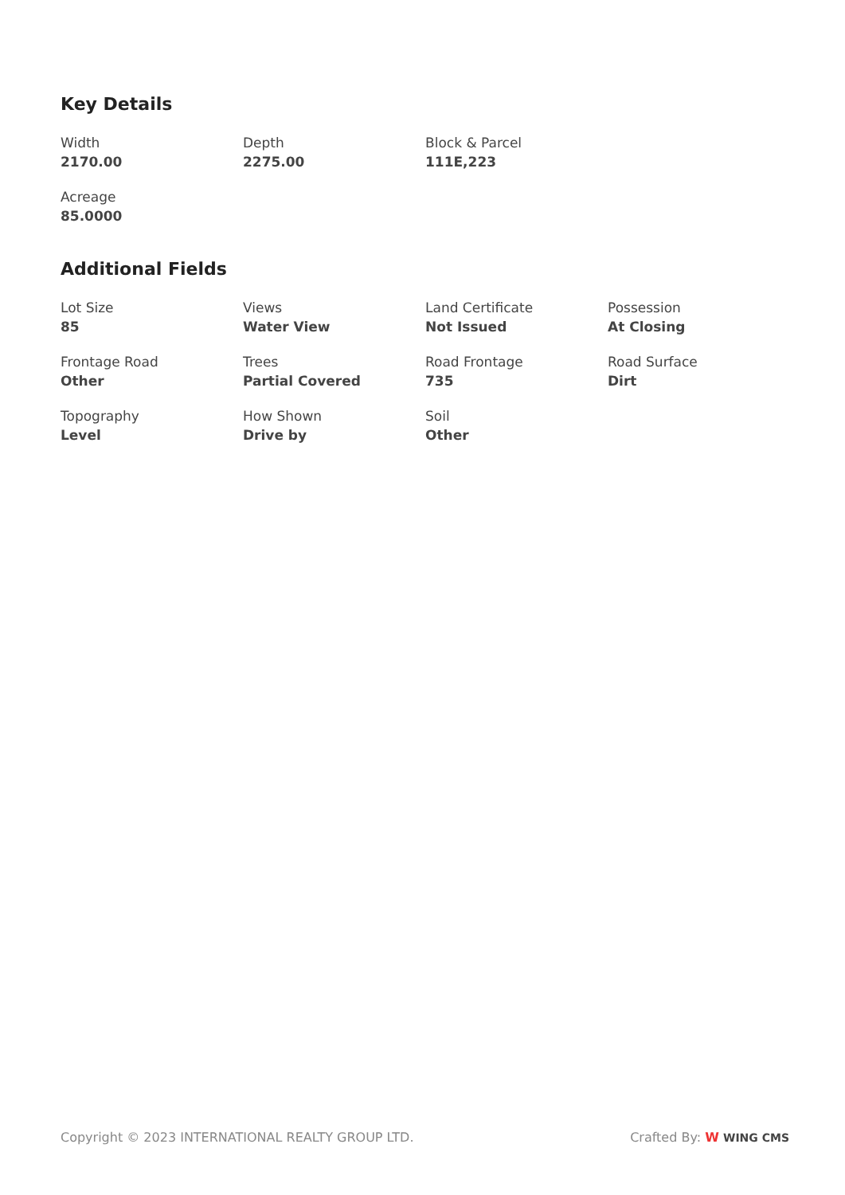Key Details
Width
2170.00
Depth
2275.00
Block & Parcel
111E,223
Acreage
85.0000
Additional Fields
Lot Size
85
Views
Water View
Land Certificate
Not Issued
Possession
At Closing
Frontage Road
Other
Trees
Partial Covered
Road Frontage
735
Road Surface
Dirt
Topography
Level
How Shown
Drive by
Soil
Other
Copyright © 2023 INTERNATIONAL REALTY GROUP LTD. Crafted By: W WING CMS